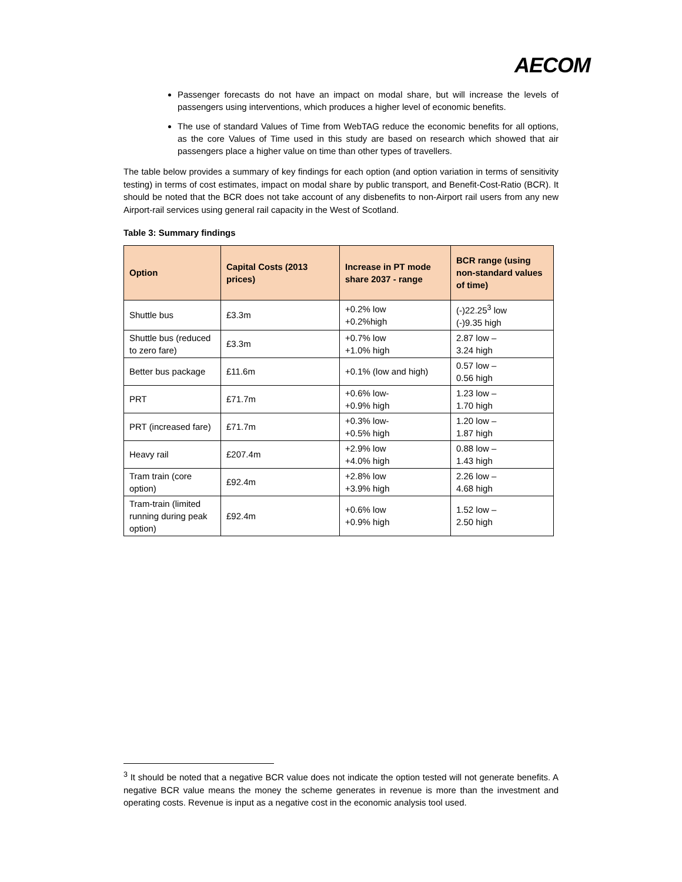AECOM
Passenger forecasts do not have an impact on modal share, but will increase the levels of passengers using interventions, which produces a higher level of economic benefits.
The use of standard Values of Time from WebTAG reduce the economic benefits for all options, as the core Values of Time used in this study are based on research which showed that air passengers place a higher value on time than other types of travellers.
The table below provides a summary of key findings for each option (and option variation in terms of sensitivity testing) in terms of cost estimates, impact on modal share by public transport, and Benefit-Cost-Ratio (BCR). It should be noted that the BCR does not take account of any disbenefits to non-Airport rail users from any new Airport-rail services using general rail capacity in the West of Scotland.
Table 3: Summary findings
| Option | Capital Costs (2013 prices) | Increase in PT mode share 2037 - range | BCR range (using non-standard values of time) |
| --- | --- | --- | --- |
| Shuttle bus | £3.3m | +0.2% low +0.2%high | (-)22.25<sup>3</sup> low (-)9.35 high |
| Shuttle bus (reduced to zero fare) | £3.3m | +0.7% low +1.0% high | 2.87 low – 3.24 high |
| Better bus package | £11.6m | +0.1% (low and high) | 0.57 low – 0.56 high |
| PRT | £71.7m | +0.6% low- +0.9% high | 1.23 low – 1.70 high |
| PRT (increased fare) | £71.7m | +0.3% low- +0.5% high | 1.20 low – 1.87 high |
| Heavy rail | £207.4m | +2.9% low +4.0% high | 0.88 low – 1.43 high |
| Tram train (core option) | £92.4m | +2.8% low +3.9% high | 2.26 low – 4.68 high |
| Tram-train (limited running during peak option) | £92.4m | +0.6% low +0.9% high | 1.52 low – 2.50 high |
<sup>3</sup> It should be noted that a negative BCR value does not indicate the option tested will not generate benefits. A negative BCR value means the money the scheme generates in revenue is more than the investment and operating costs. Revenue is input as a negative cost in the economic analysis tool used.